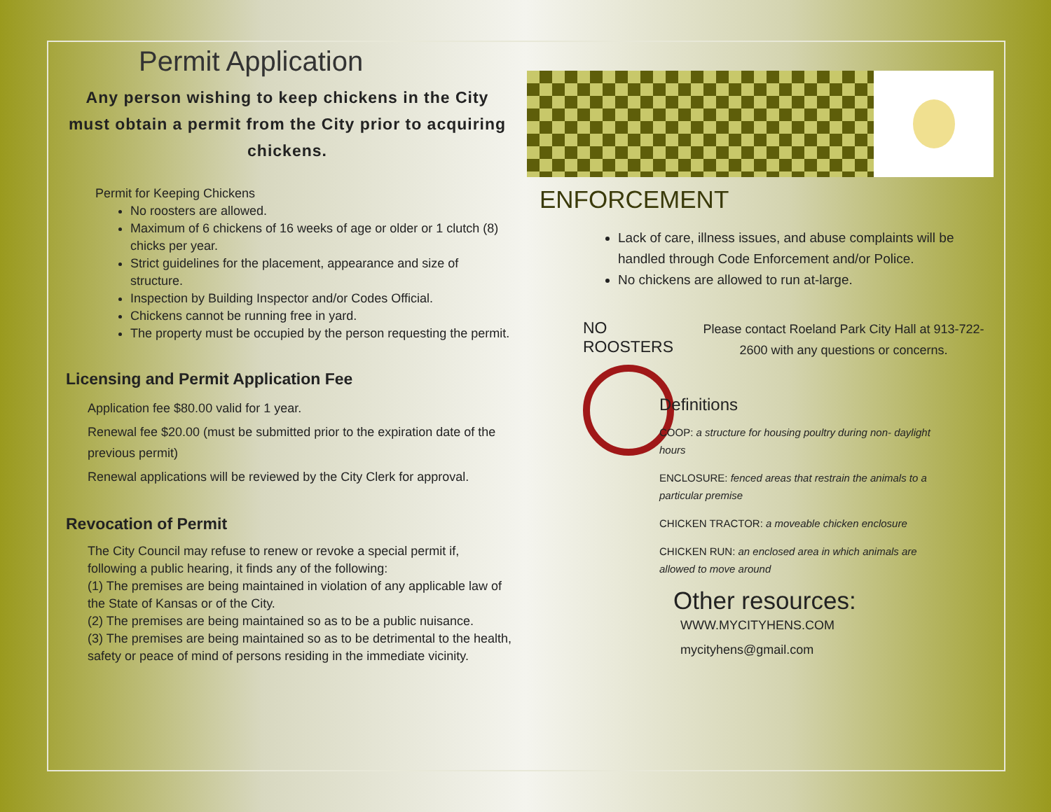Permit Application
Any person wishing to keep chickens in the City must obtain a permit from the City prior to acquiring chickens.
Permit for Keeping Chickens
No roosters are allowed.
Maximum of 6 chickens of 16 weeks of age or older or 1 clutch (8) chicks per year.
Strict guidelines for the placement, appearance and size of structure.
Inspection by Building Inspector and/or Codes Official.
Chickens cannot be running free in yard.
The property must be occupied by the person requesting the permit.
Licensing and Permit Application Fee
Application fee $80.00 valid for 1 year.
Renewal fee $20.00 (must be submitted prior to the expiration date of the previous permit)
Renewal applications will be reviewed by the City Clerk for approval.
Revocation of Permit
The City Council may refuse to renew or revoke a special permit if, following a public hearing, it finds any of the following:
(1) The premises are being maintained in violation of any applicable law of the State of Kansas or of the City.
(2) The premises are being maintained so as to be a public nuisance.
(3) The premises are being maintained so as to be detrimental to the health, safety or peace of mind of persons residing in the immediate vicinity.
ENFORCEMENT
Lack of care, illness issues, and abuse complaints will be handled through Code Enforcement and/or Police.
No chickens are allowed to run at-large.
NO ROOSTERS
Please contact Roeland Park City Hall at 913-722-2600 with any questions or concerns.
Definitions
COOP: a structure for housing poultry during non- daylight hours
ENCLOSURE: fenced areas that restrain the animals to a particular premise
CHICKEN TRACTOR: a moveable chicken enclosure
CHICKEN RUN: an enclosed area in which animals are allowed to move around
Other resources:
WWW.MYCITYHENS.COM
mycityhens@gmail.com